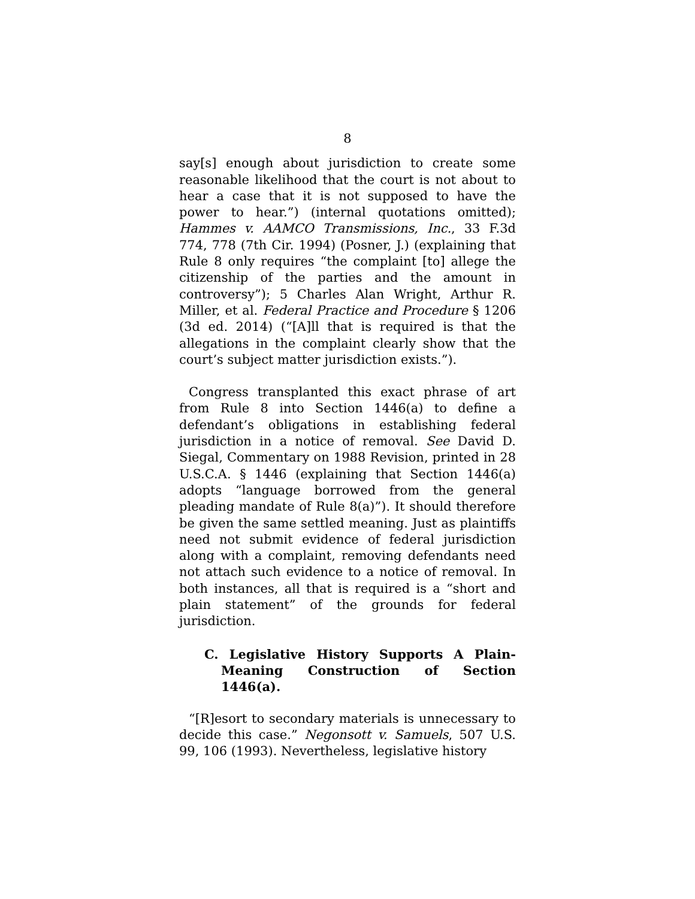8
say[s] enough about jurisdiction to create some reasonable likelihood that the court is not about to hear a case that it is not supposed to have the power to hear.”) (internal quotations omitted); Hammes v. AAMCO Transmissions, Inc., 33 F.3d 774, 778 (7th Cir. 1994) (Posner, J.) (explaining that Rule 8 only requires “the complaint [to] allege the citizenship of the parties and the amount in controversy”); 5 Charles Alan Wright, Arthur R. Miller, et al. Federal Practice and Procedure § 1206 (3d ed. 2014) (“[A]ll that is required is that the allegations in the complaint clearly show that the court’s subject matter jurisdiction exists.”).
Congress transplanted this exact phrase of art from Rule 8 into Section 1446(a) to define a defendant’s obligations in establishing federal jurisdiction in a notice of removal. See David D. Siegal, Commentary on 1988 Revision, printed in 28 U.S.C.A. § 1446 (explaining that Section 1446(a) adopts “language borrowed from the general pleading mandate of Rule 8(a)”). It should therefore be given the same settled meaning. Just as plaintiffs need not submit evidence of federal jurisdiction along with a complaint, removing defendants need not attach such evidence to a notice of removal. In both instances, all that is required is a “short and plain statement” of the grounds for federal jurisdiction.
C. Legislative History Supports A Plain-Meaning Construction of Section 1446(a).
“[R]esort to secondary materials is unnecessary to decide this case.” Negonsott v. Samuels, 507 U.S. 99, 106 (1993). Nevertheless, legislative history